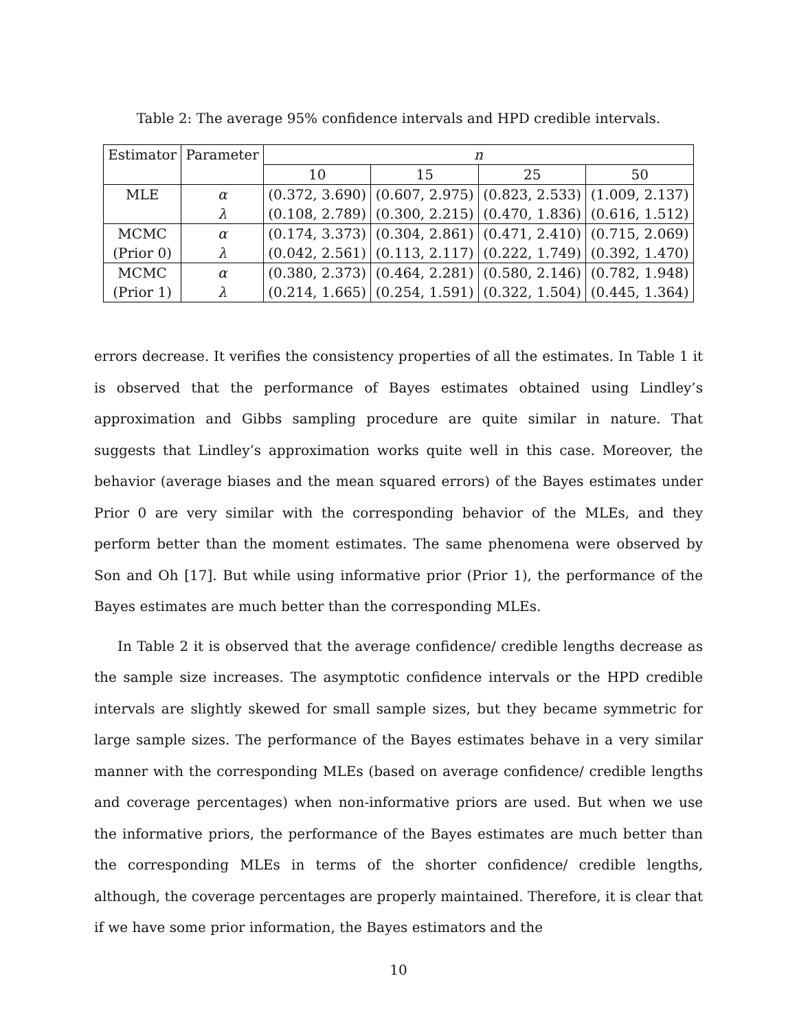Table 2: The average 95% confidence intervals and HPD credible intervals.
| Estimator | Parameter | n | | | |
| --- | --- | --- | --- | --- | --- |
| | | 10 | 15 | 25 | 50 |
| MLE | α | (0.372, 3.690) | (0.607, 2.975) | (0.823, 2.533) | (1.009, 2.137) |
| | λ | (0.108, 2.789) | (0.300, 2.215) | (0.470, 1.836) | (0.616, 1.512) |
| MCMC | α | (0.174, 3.373) | (0.304, 2.861) | (0.471, 2.410) | (0.715, 2.069) |
| (Prior 0) | λ | (0.042, 2.561) | (0.113, 2.117) | (0.222, 1.749) | (0.392, 1.470) |
| MCMC | α | (0.380, 2.373) | (0.464, 2.281) | (0.580, 2.146) | (0.782, 1.948) |
| (Prior 1) | λ | (0.214, 1.665) | (0.254, 1.591) | (0.322, 1.504) | (0.445, 1.364) |
errors decrease. It verifies the consistency properties of all the estimates. In Table 1 it is observed that the performance of Bayes estimates obtained using Lindley’s approximation and Gibbs sampling procedure are quite similar in nature. That suggests that Lindley’s approximation works quite well in this case. Moreover, the behavior (average biases and the mean squared errors) of the Bayes estimates under Prior 0 are very similar with the corresponding behavior of the MLEs, and they perform better than the moment estimates. The same phenomena were observed by Son and Oh [17]. But while using informative prior (Prior 1), the performance of the Bayes estimates are much better than the corresponding MLEs.
In Table 2 it is observed that the average confidence/ credible lengths decrease as the sample size increases. The asymptotic confidence intervals or the HPD credible intervals are slightly skewed for small sample sizes, but they became symmetric for large sample sizes. The performance of the Bayes estimates behave in a very similar manner with the corresponding MLEs (based on average confidence/ credible lengths and coverage percentages) when non-informative priors are used. But when we use the informative priors, the performance of the Bayes estimates are much better than the corresponding MLEs in terms of the shorter confidence/ credible lengths, although, the coverage percentages are properly maintained. Therefore, it is clear that if we have some prior information, the Bayes estimators and the
10